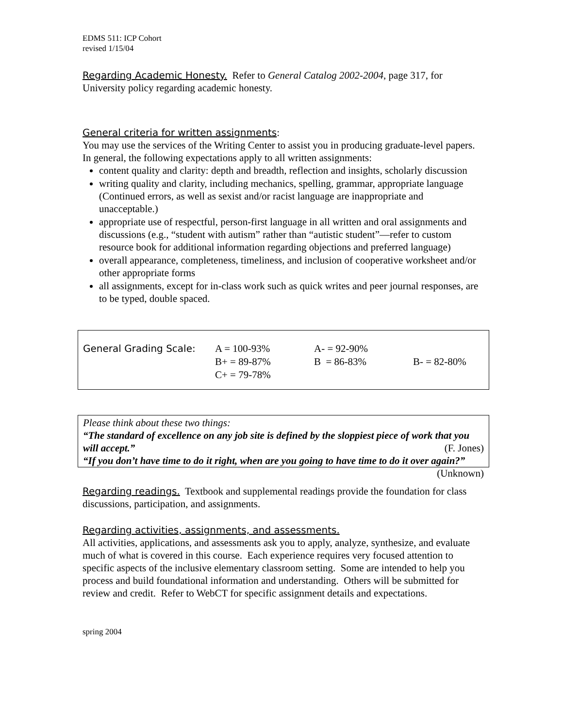EDMS 511: ICP Cohort
revised 1/15/04
Regarding Academic Honesty. Refer to General Catalog 2002-2004, page 317, for University policy regarding academic honesty.
General criteria for written assignments:
You may use the services of the Writing Center to assist you in producing graduate-level papers. In general, the following expectations apply to all written assignments:
content quality and clarity: depth and breadth, reflection and insights, scholarly discussion
writing quality and clarity, including mechanics, spelling, grammar, appropriate language (Continued errors, as well as sexist and/or racist language are inappropriate and unacceptable.)
appropriate use of respectful, person-first language in all written and oral assignments and discussions (e.g., “student with autism” rather than “autistic student”—refer to custom resource book for additional information regarding objections and preferred language)
overall appearance, completeness, timeliness, and inclusion of cooperative worksheet and/or other appropriate forms
all assignments, except for in-class work such as quick writes and peer journal responses, are to be typed, double spaced.
| General Grading Scale: | A = 100-93% | A- = 92-90% | |
| | B+ = 89-87% | B = 86-83% | B- = 82-80% |
| | C+ = 79-78% | | |
Please think about these two things:
“The standard of excellence on any job site is defined by the sloppiest piece of work that you will accept.” (F. Jones)
“If you don’t have time to do it right, when are you going to have time to do it over again?” (Unknown)
Regarding readings. Textbook and supplemental readings provide the foundation for class discussions, participation, and assignments.
Regarding activities, assignments, and assessments.
All activities, applications, and assessments ask you to apply, analyze, synthesize, and evaluate much of what is covered in this course. Each experience requires very focused attention to specific aspects of the inclusive elementary classroom setting. Some are intended to help you process and build foundational information and understanding. Others will be submitted for review and credit. Refer to WebCT for specific assignment details and expectations.
spring 2004